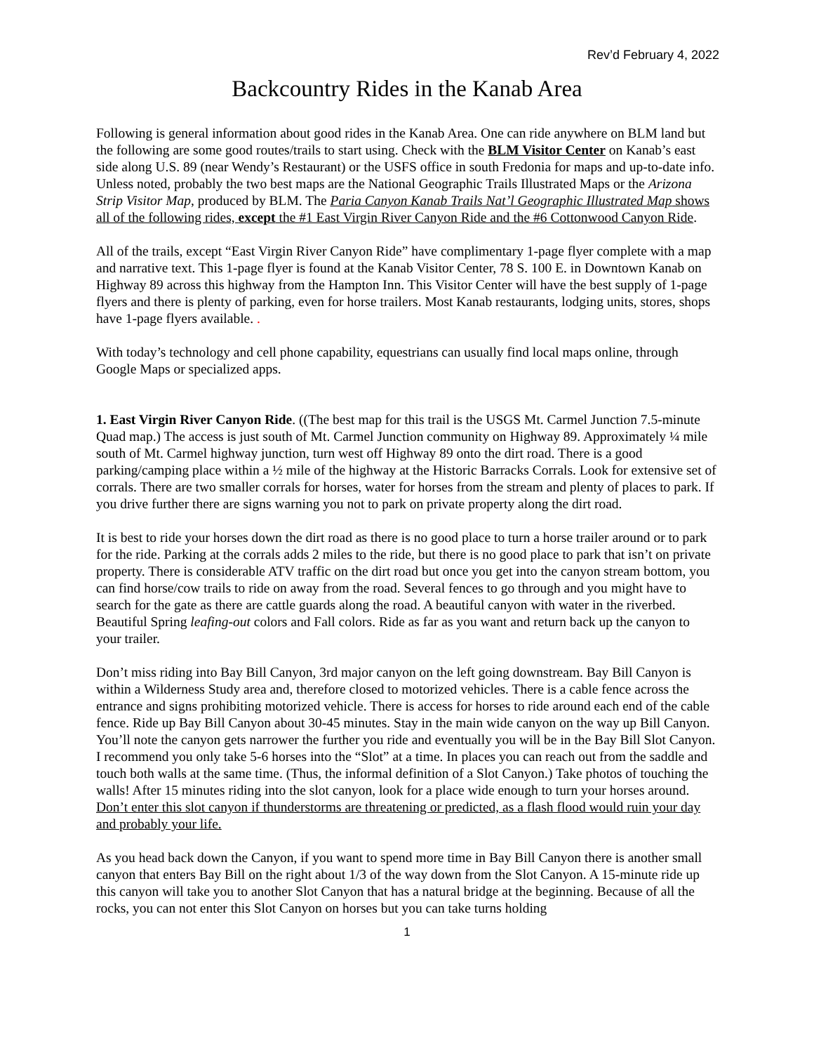Rev’d February 4, 2022
Backcountry Rides in the Kanab Area
Following is general information about good rides in the Kanab Area. One can ride anywhere on BLM land but the following are some good routes/trails to start using. Check with the BLM Visitor Center on Kanab’s east side along U.S. 89 (near Wendy’s Restaurant) or the USFS office in south Fredonia for maps and up-to-date info. Unless noted, probably the two best maps are the National Geographic Trails Illustrated Maps or the Arizona Strip Visitor Map, produced by BLM. The Paria Canyon Kanab Trails Nat’l Geographic Illustrated Map shows all of the following rides, except the #1 East Virgin River Canyon Ride and the #6 Cottonwood Canyon Ride.
All of the trails, except “East Virgin River Canyon Ride” have complimentary 1-page flyer complete with a map and narrative text. This 1-page flyer is found at the Kanab Visitor Center, 78 S. 100 E. in Downtown Kanab on Highway 89 across this highway from the Hampton Inn. This Visitor Center will have the best supply of 1-page flyers and there is plenty of parking, even for horse trailers. Most Kanab restaurants, lodging units, stores, shops have 1-page flyers available. .
With today’s technology and cell phone capability, equestrians can usually find local maps online, through Google Maps or specialized apps.
1. East Virgin River Canyon Ride. ((The best map for this trail is the USGS Mt. Carmel Junction 7.5-minute Quad map.) The access is just south of Mt. Carmel Junction community on Highway 89. Approximately ¼ mile south of Mt. Carmel highway junction, turn west off Highway 89 onto the dirt road. There is a good parking/camping place within a ½ mile of the highway at the Historic Barracks Corrals. Look for extensive set of corrals. There are two smaller corrals for horses, water for horses from the stream and plenty of places to park. If you drive further there are signs warning you not to park on private property along the dirt road.
It is best to ride your horses down the dirt road as there is no good place to turn a horse trailer around or to park for the ride. Parking at the corrals adds 2 miles to the ride, but there is no good place to park that isn’t on private property. There is considerable ATV traffic on the dirt road but once you get into the canyon stream bottom, you can find horse/cow trails to ride on away from the road. Several fences to go through and you might have to search for the gate as there are cattle guards along the road. A beautiful canyon with water in the riverbed. Beautiful Spring leafing-out colors and Fall colors. Ride as far as you want and return back up the canyon to your trailer.
Don’t miss riding into Bay Bill Canyon, 3rd major canyon on the left going downstream. Bay Bill Canyon is within a Wilderness Study area and, therefore closed to motorized vehicles. There is a cable fence across the entrance and signs prohibiting motorized vehicle. There is access for horses to ride around each end of the cable fence. Ride up Bay Bill Canyon about 30-45 minutes. Stay in the main wide canyon on the way up Bill Canyon. You’ll note the canyon gets narrower the further you ride and eventually you will be in the Bay Bill Slot Canyon. I recommend you only take 5-6 horses into the “Slot” at a time. In places you can reach out from the saddle and touch both walls at the same time. (Thus, the informal definition of a Slot Canyon.) Take photos of touching the walls! After 15 minutes riding into the slot canyon, look for a place wide enough to turn your horses around. Don’t enter this slot canyon if thunderstorms are threatening or predicted, as a flash flood would ruin your day and probably your life.
As you head back down the Canyon, if you want to spend more time in Bay Bill Canyon there is another small canyon that enters Bay Bill on the right about 1/3 of the way down from the Slot Canyon. A 15-minute ride up this canyon will take you to another Slot Canyon that has a natural bridge at the beginning. Because of all the rocks, you can not enter this Slot Canyon on horses but you can take turns holding
1